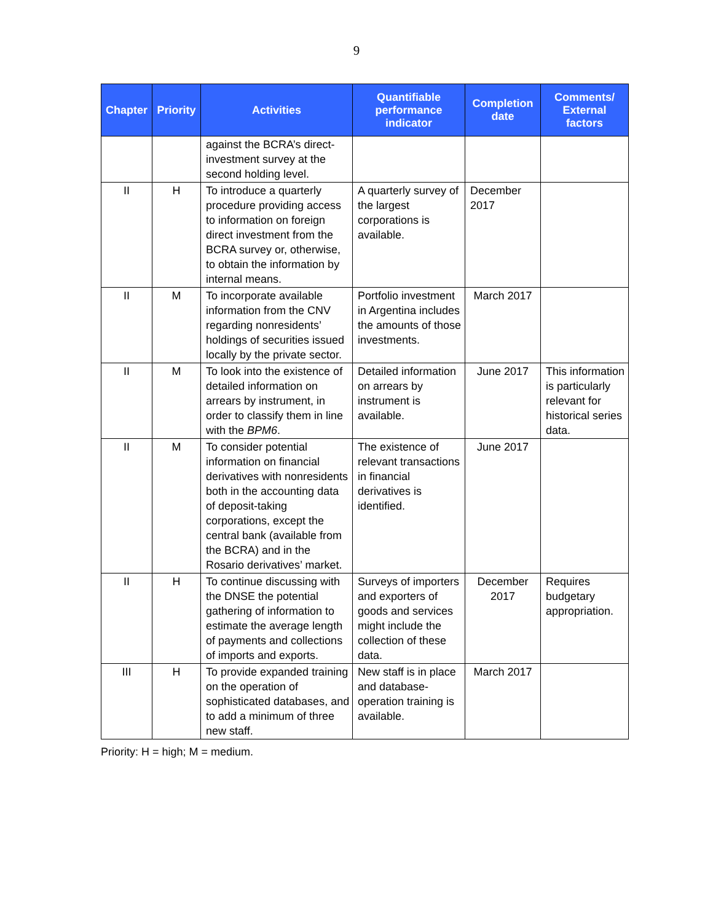9
| Chapter | Priority | Activities | Quantifiable performance indicator | Completion date | Comments/ External factors |
| --- | --- | --- | --- | --- | --- |
| | | against the BCRA’s direct-investment survey at the second holding level. | | | |
| II | H | To introduce a quarterly procedure providing access to information on foreign direct investment from the BCRA survey or, otherwise, to obtain the information by internal means. | A quarterly survey of the largest corporations is available. | December 2017 | |
| II | M | To incorporate available information from the CNV regarding nonresidents’ holdings of securities issued locally by the private sector. | Portfolio investment in Argentina includes the amounts of those investments. | March 2017 | |
| II | M | To look into the existence of detailed information on arrears by instrument, in order to classify them in line with the BPM6 . | Detailed information on arrears by instrument is available. | June 2017 | This information is particularly relevant for historical series data. |
| II | M | To consider potential information on financial derivatives with nonresidents both in the accounting data of deposit-taking corporations, except the central bank (available from the BCRA) and in the Rosario derivatives’ market. | The existence of relevant transactions in financial derivatives is identified. | June 2017 | |
| II | H | To continue discussing with the DNSE the potential gathering of information to estimate the average length of payments and collections of imports and exports. | Surveys of importers and exporters of goods and services might include the collection of these data. | December 2017 | Requires budgetary appropriation. |
| III | H | To provide expanded training on the operation of sophisticated databases, and to add a minimum of three new staff. | New staff is in place and database-operation training is available. | March 2017 | |
Priority: H = high; M = medium.